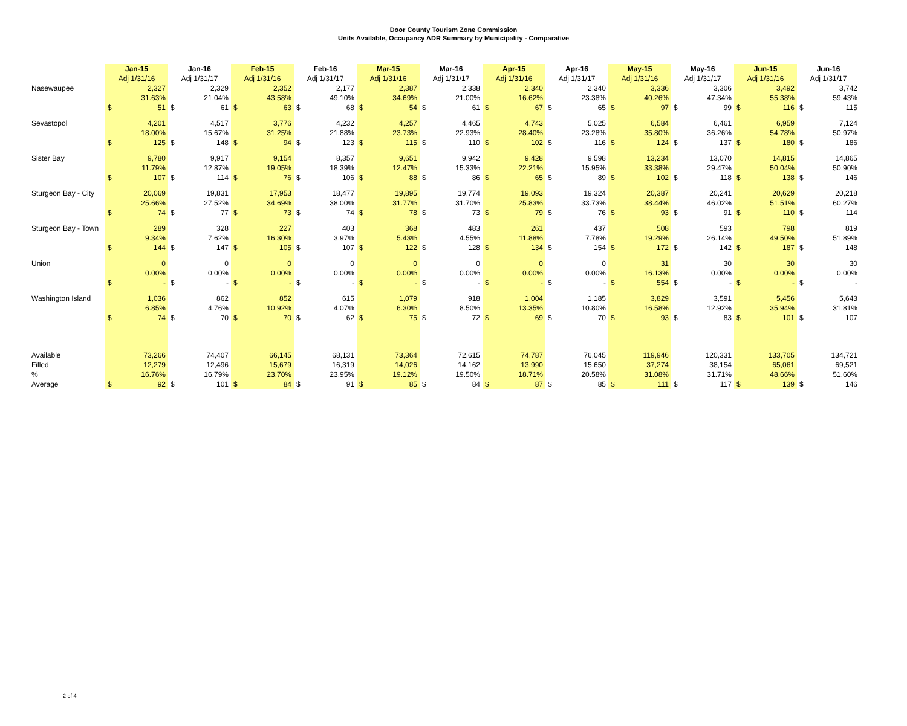Door County Tourism Zone Commission
Units Available, Occupancy ADR Summary by Municipality - Comparative
| | Jan-15 | | Jan-16 | | Feb-15 | | Feb-16 | | Mar-15 | | Mar-16 | | Apr-15 | | Apr-16 | | May-15 | | May-16 | | Jun-15 | | Jun-16 | |
| --- | --- | --- | --- | --- | --- | --- | --- | --- | --- | --- | --- | --- | --- | --- | --- | --- | --- | --- | --- | --- | --- | --- | --- | --- |
| | Adj 1/31/16 | | Adj 1/31/17 | | Adj 1/31/16 | | Adj 1/31/17 | | Adj 1/31/16 | | Adj 1/31/17 | | Adj 1/31/16 | | Adj 1/31/17 | | Adj 1/31/16 | | Adj 1/31/17 | | Adj 1/31/16 | | Adj 1/31/17 | |
| Nasewaupee | | 2,327 | | 2,329 | | 2,352 | | 2,177 | | 2,387 | | 2,338 | | 2,340 | | 2,340 | | 3,336 | | 3,306 | | 3,492 | | 3,742 |
| | | 31.63% | | 21.04% | | 43.58% | | 49.10% | | 34.69% | | 21.00% | | 16.62% | | 23.38% | | 40.26% | | 47.34% | | 55.38% | | 59.43% |
| | $ | 51 | $ | 61 | $ | 63 | $ | 68 | $ | 54 | $ | 61 | $ | 67 | $ | 65 | $ | 97 | $ | 99 | $ | 116 | $ | 115 |
| Sevastopol | | 4,201 | | 4,517 | | 3,776 | | 4,232 | | 4,257 | | 4,465 | | 4,743 | | 5,025 | | 6,584 | | 6,461 | | 6,959 | | 7,124 |
| | | 18.00% | | 15.67% | | 31.25% | | 21.88% | | 23.73% | | 22.93% | | 28.40% | | 23.28% | | 35.80% | | 36.26% | | 54.78% | | 50.97% |
| | $ | 125 | $ | 148 | $ | 94 | $ | 123 | $ | 115 | $ | 110 | $ | 102 | $ | 116 | $ | 124 | $ | 137 | $ | 180 | $ | 186 |
| Sister Bay | | 9,780 | | 9,917 | | 9,154 | | 8,357 | | 9,651 | | 9,942 | | 9,428 | | 9,598 | | 13,234 | | 13,070 | | 14,815 | | 14,865 |
| | | 11.79% | | 12.87% | | 19.05% | | 18.39% | | 12.47% | | 15.33% | | 22.21% | | 15.95% | | 33.38% | | 29.47% | | 50.04% | | 50.90% |
| | $ | 107 | $ | 114 | $ | 76 | $ | 106 | $ | 88 | $ | 86 | $ | 65 | $ | 89 | $ | 102 | $ | 118 | $ | 138 | $ | 146 |
| Sturgeon Bay - City | | 20,069 | | 19,831 | | 17,953 | | 18,477 | | 19,895 | | 19,774 | | 19,093 | | 19,324 | | 20,387 | | 20,241 | | 20,629 | | 20,218 |
| | | 25.66% | | 27.52% | | 34.69% | | 38.00% | | 31.77% | | 31.70% | | 25.83% | | 33.73% | | 38.44% | | 46.02% | | 51.51% | | 60.27% |
| | $ | 74 | $ | 77 | $ | 73 | $ | 74 | $ | 78 | $ | 73 | $ | 79 | $ | 76 | $ | 93 | $ | 91 | $ | 110 | $ | 114 |
| Sturgeon Bay - Town | | 289 | | 328 | | 227 | | 403 | | 368 | | 483 | | 261 | | 437 | | 508 | | 593 | | 798 | | 819 |
| | | 9.34% | | 7.62% | | 16.30% | | 3.97% | | 5.43% | | 4.55% | | 11.88% | | 7.78% | | 19.29% | | 26.14% | | 49.50% | | 51.89% |
| | $ | 144 | $ | 147 | $ | 105 | $ | 107 | $ | 122 | $ | 128 | $ | 134 | $ | 154 | $ | 172 | $ | 142 | $ | 187 | $ | 148 |
| Union | | 0 | | 0 | | 0 | | 0 | | 0 | | 0 | | 0 | | 0 | | 31 | | 30 | | 30 | | 30 |
| | | 0.00% | | 0.00% | | 0.00% | | 0.00% | | 0.00% | | 0.00% | | 0.00% | | 0.00% | | 16.13% | | 0.00% | | 0.00% | | 0.00% |
| | $ | - | $ | - | $ | - | $ | - | $ | - | $ | - | $ | - | $ | - | $ | 554 | $ | - | $ | - | $ | - |
| Washington Island | | 1,036 | | 862 | | 852 | | 615 | | 1,079 | | 918 | | 1,004 | | 1,185 | | 3,829 | | 3,591 | | 5,456 | | 5,643 |
| | | 6.85% | | 4.76% | | 10.92% | | 4.07% | | 6.30% | | 8.50% | | 13.35% | | 10.80% | | 16.58% | | 12.92% | | 35.94% | | 31.81% |
| | $ | 74 | $ | 70 | $ | 70 | $ | 62 | $ | 75 | $ | 72 | $ | 69 | $ | 70 | $ | 93 | $ | 83 | $ | 101 | $ | 107 |
| Available | | 73,266 | | 74,407 | | 66,145 | | 68,131 | | 73,364 | | 72,615 | | 74,787 | | 76,045 | | 119,946 | | 120,331 | | 133,705 | | 134,721 |
| Filled | | 12,279 | | 12,496 | | 15,679 | | 16,319 | | 14,026 | | 14,162 | | 13,990 | | 15,650 | | 37,274 | | 38,154 | | 65,061 | | 69,521 |
| % | | 16.76% | | 16.79% | | 23.70% | | 23.95% | | 19.12% | | 19.50% | | 18.71% | | 20.58% | | 31.08% | | 31.71% | | 48.66% | | 51.60% |
| Average | $ | 92 | $ | 101 | $ | 84 | $ | 91 | $ | 85 | $ | 84 | $ | 87 | $ | 85 | $ | 111 | $ | 117 | $ | 139 | $ | 146 |
2 of 4